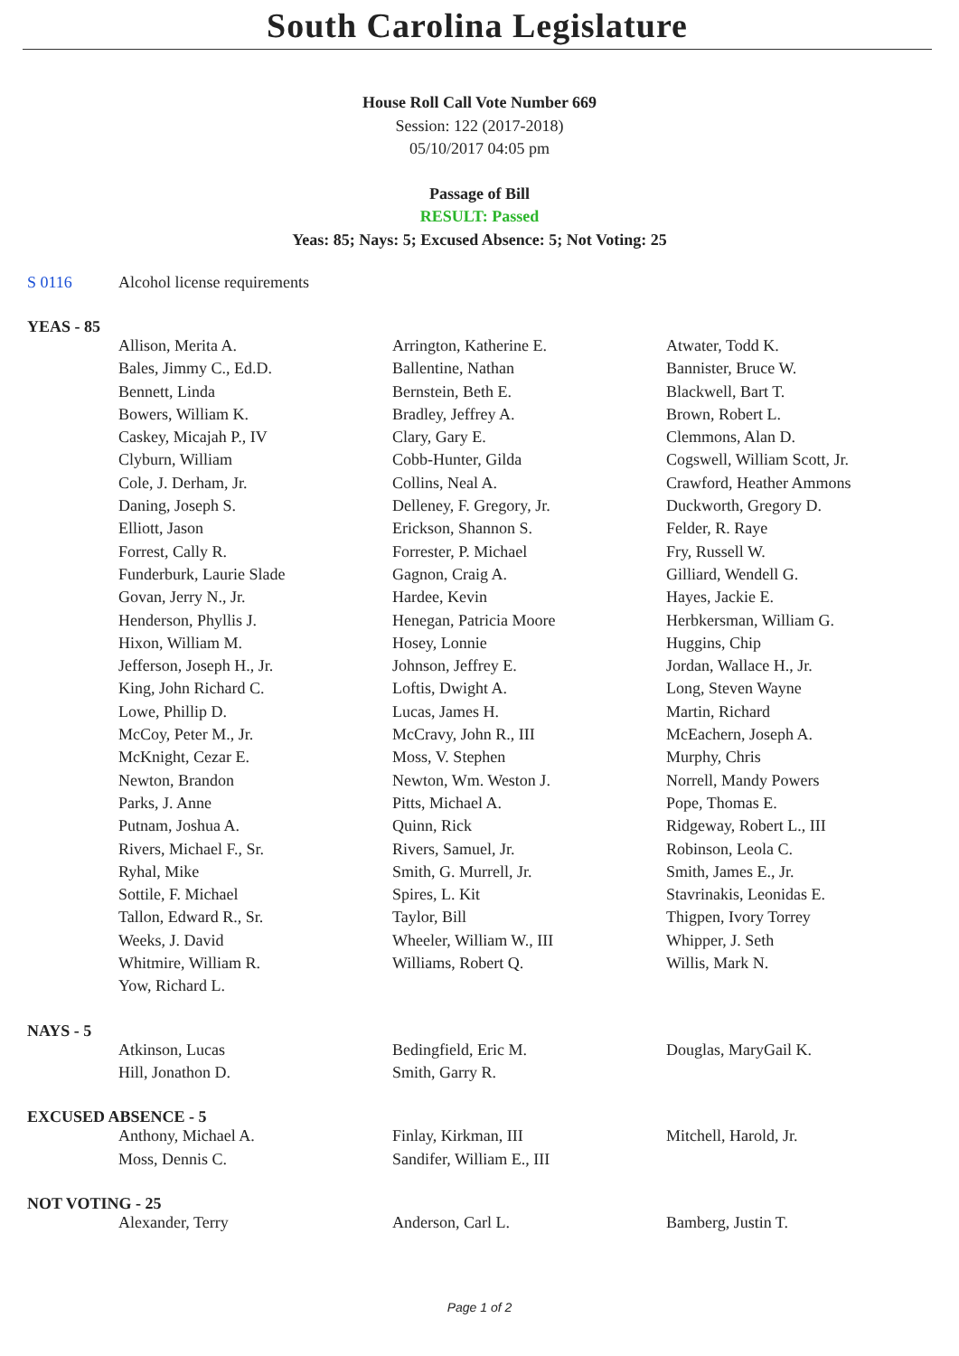South Carolina Legislature
House Roll Call Vote Number 669
Session: 122 (2017-2018)
05/10/2017 04:05 pm
Passage of Bill
RESULT: Passed
Yeas: 85; Nays: 5; Excused Absence: 5; Not Voting: 25
S 0116 Alcohol license requirements
YEAS - 85
| Allison, Merita A. | Arrington, Katherine E. | Atwater, Todd K. |
| Bales, Jimmy C., Ed.D. | Ballentine, Nathan | Bannister, Bruce W. |
| Bennett, Linda | Bernstein, Beth E. | Blackwell, Bart T. |
| Bowers, William K. | Bradley, Jeffrey A. | Brown, Robert L. |
| Caskey, Micajah P., IV | Clary, Gary E. | Clemmons, Alan D. |
| Clyburn, William | Cobb-Hunter, Gilda | Cogswell, William Scott, Jr. |
| Cole, J. Derham, Jr. | Collins, Neal A. | Crawford, Heather Ammons |
| Daning, Joseph S. | Delleney, F. Gregory, Jr. | Duckworth, Gregory D. |
| Elliott, Jason | Erickson, Shannon S. | Felder, R. Raye |
| Forrest, Cally R. | Forrester, P. Michael | Fry, Russell W. |
| Funderburk, Laurie Slade | Gagnon, Craig A. | Gilliard, Wendell G. |
| Govan, Jerry N., Jr. | Hardee, Kevin | Hayes, Jackie E. |
| Henderson, Phyllis J. | Henegan, Patricia Moore | Herbkersman, William G. |
| Hixon, William M. | Hosey, Lonnie | Huggins, Chip |
| Jefferson, Joseph H., Jr. | Johnson, Jeffrey E. | Jordan, Wallace H., Jr. |
| King, John Richard C. | Loftis, Dwight A. | Long, Steven Wayne |
| Lowe, Phillip D. | Lucas, James H. | Martin, Richard |
| McCoy, Peter M., Jr. | McCravy, John R., III | McEachern, Joseph A. |
| McKnight, Cezar E. | Moss, V. Stephen | Murphy, Chris |
| Newton, Brandon | Newton, Wm. Weston J. | Norrell, Mandy Powers |
| Parks, J. Anne | Pitts, Michael A. | Pope, Thomas E. |
| Putnam, Joshua A. | Quinn, Rick | Ridgeway, Robert L., III |
| Rivers, Michael F., Sr. | Rivers, Samuel, Jr. | Robinson, Leola C. |
| Ryhal, Mike | Smith, G. Murrell, Jr. | Smith, James E., Jr. |
| Sottile, F. Michael | Spires, L. Kit | Stavrinakis, Leonidas E. |
| Tallon, Edward R., Sr. | Taylor, Bill | Thigpen, Ivory Torrey |
| Weeks, J. David | Wheeler, William W., III | Whipper, J. Seth |
| Whitmire, William R. | Williams, Robert Q. | Willis, Mark N. |
| Yow, Richard L. | | |
NAYS - 5
| Atkinson, Lucas | Bedingfield, Eric M. | Douglas, MaryGail K. |
| Hill, Jonathon D. | Smith, Garry R. | |
EXCUSED ABSENCE - 5
| Anthony, Michael A. | Finlay, Kirkman, III | Mitchell, Harold, Jr. |
| Moss, Dennis C. | Sandifer, William E., III | |
NOT VOTING - 25
| Alexander, Terry | Anderson, Carl L. | Bamberg, Justin T. |
Page 1 of 2